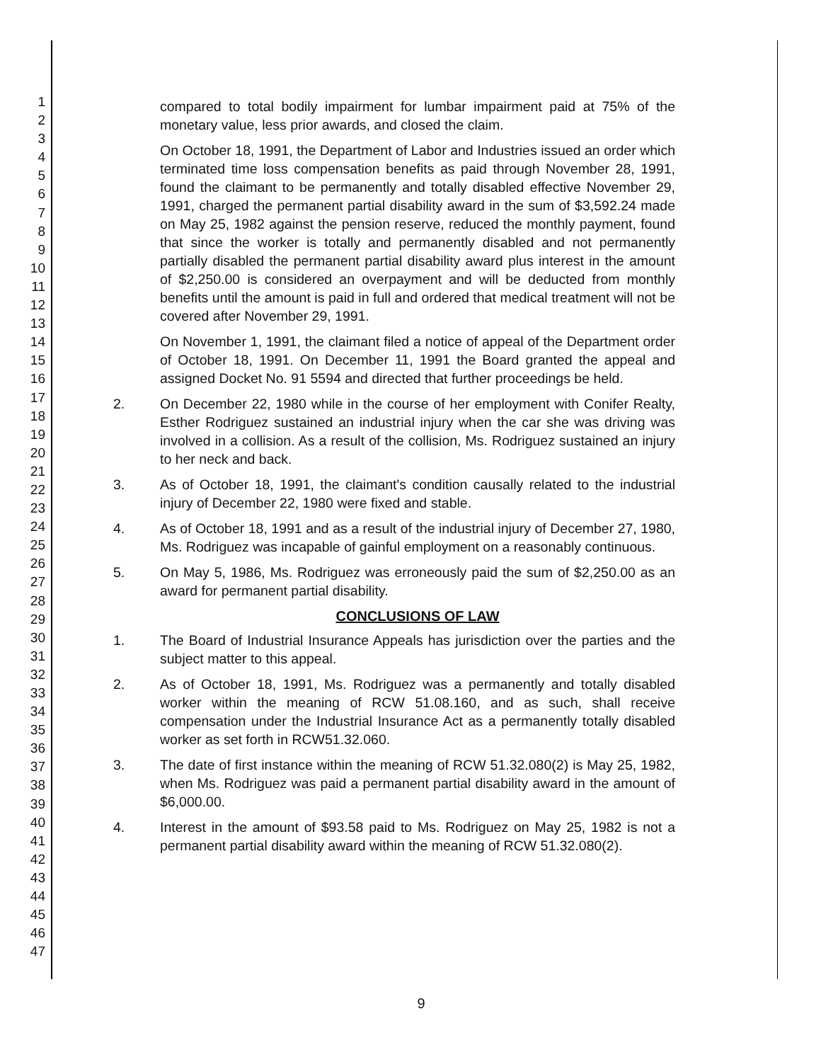1
2
3
4
5
6
7
8
9
10
11
12
13
14
15
16
17
18
19
20
21
22
23
24
25
26
27
28
29
30
31
32
33
34
35
36
37
38
39
40
41
42
43
44
45
46
47
compared to total bodily impairment for lumbar impairment paid at 75% of the monetary value, less prior awards, and closed the claim.
On October 18, 1991, the Department of Labor and Industries issued an order which terminated time loss compensation benefits as paid through November 28, 1991, found the claimant to be permanently and totally disabled effective November 29, 1991, charged the permanent partial disability award in the sum of $3,592.24 made on May 25, 1982 against the pension reserve, reduced the monthly payment, found that since the worker is totally and permanently disabled and not permanently partially disabled the permanent partial disability award plus interest in the amount of $2,250.00 is considered an overpayment and will be deducted from monthly benefits until the amount is paid in full and ordered that medical treatment will not be covered after November 29, 1991.
On November 1, 1991, the claimant filed a notice of appeal of the Department order of October 18, 1991. On December 11, 1991 the Board granted the appeal and assigned Docket No. 91 5594 and directed that further proceedings be held.
2. On December 22, 1980 while in the course of her employment with Conifer Realty, Esther Rodriguez sustained an industrial injury when the car she was driving was involved in a collision. As a result of the collision, Ms. Rodriguez sustained an injury to her neck and back.
3. As of October 18, 1991, the claimant's condition causally related to the industrial injury of December 22, 1980 were fixed and stable.
4. As of October 18, 1991 and as a result of the industrial injury of December 27, 1980, Ms. Rodriguez was incapable of gainful employment on a reasonably continuous.
5. On May 5, 1986, Ms. Rodriguez was erroneously paid the sum of $2,250.00 as an award for permanent partial disability.
CONCLUSIONS OF LAW
1. The Board of Industrial Insurance Appeals has jurisdiction over the parties and the subject matter to this appeal.
2. As of October 18, 1991, Ms. Rodriguez was a permanently and totally disabled worker within the meaning of RCW 51.08.160, and as such, shall receive compensation under the Industrial Insurance Act as a permanently totally disabled worker as set forth in RCW51.32.060.
3. The date of first instance within the meaning of RCW 51.32.080(2) is May 25, 1982, when Ms. Rodriguez was paid a permanent partial disability award in the amount of $6,000.00.
4. Interest in the amount of $93.58 paid to Ms. Rodriguez on May 25, 1982 is not a permanent partial disability award within the meaning of RCW 51.32.080(2).
9